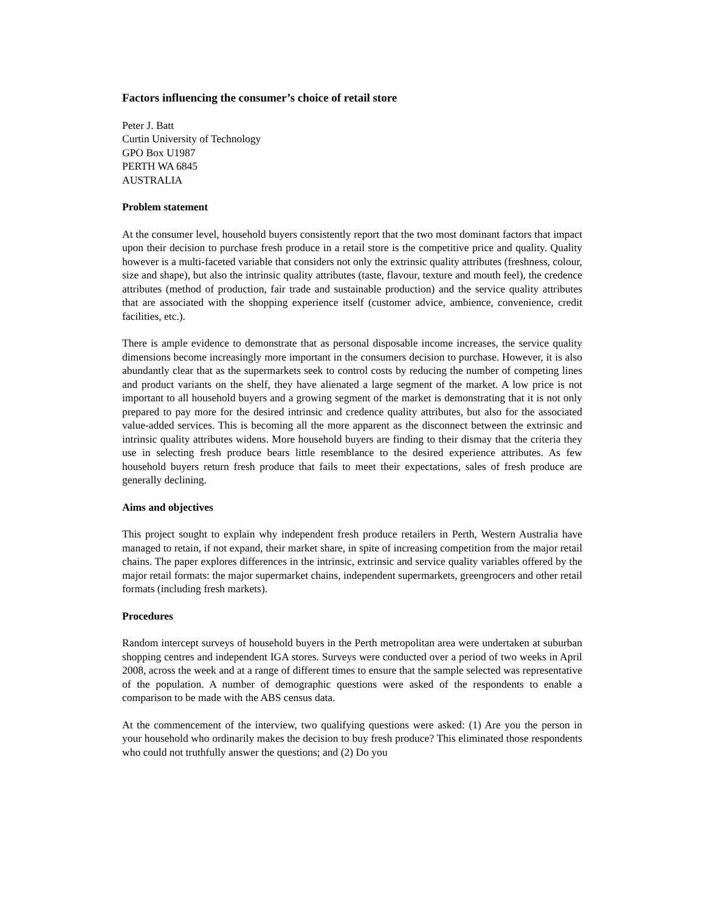Factors influencing the consumer’s choice of retail store
Peter J. Batt
Curtin University of Technology
GPO Box U1987
PERTH WA 6845
AUSTRALIA
Problem statement
At the consumer level, household buyers consistently report that the two most dominant factors that impact upon their decision to purchase fresh produce in a retail store is the competitive price and quality. Quality however is a multi-faceted variable that considers not only the extrinsic quality attributes (freshness, colour, size and shape), but also the intrinsic quality attributes (taste, flavour, texture and mouth feel), the credence attributes (method of production, fair trade and sustainable production) and the service quality attributes that are associated with the shopping experience itself (customer advice, ambience, convenience, credit facilities, etc.).
There is ample evidence to demonstrate that as personal disposable income increases, the service quality dimensions become increasingly more important in the consumers decision to purchase. However, it is also abundantly clear that as the supermarkets seek to control costs by reducing the number of competing lines and product variants on the shelf, they have alienated a large segment of the market. A low price is not important to all household buyers and a growing segment of the market is demonstrating that it is not only prepared to pay more for the desired intrinsic and credence quality attributes, but also for the associated value-added services. This is becoming all the more apparent as the disconnect between the extrinsic and intrinsic quality attributes widens. More household buyers are finding to their dismay that the criteria they use in selecting fresh produce bears little resemblance to the desired experience attributes. As few household buyers return fresh produce that fails to meet their expectations, sales of fresh produce are generally declining.
Aims and objectives
This project sought to explain why independent fresh produce retailers in Perth, Western Australia have managed to retain, if not expand, their market share, in spite of increasing competition from the major retail chains. The paper explores differences in the intrinsic, extrinsic and service quality variables offered by the major retail formats: the major supermarket chains, independent supermarkets, greengrocers and other retail formats (including fresh markets).
Procedures
Random intercept surveys of household buyers in the Perth metropolitan area were undertaken at suburban shopping centres and independent IGA stores. Surveys were conducted over a period of two weeks in April 2008, across the week and at a range of different times to ensure that the sample selected was representative of the population. A number of demographic questions were asked of the respondents to enable a comparison to be made with the ABS census data.
At the commencement of the interview, two qualifying questions were asked: (1) Are you the person in your household who ordinarily makes the decision to buy fresh produce? This eliminated those respondents who could not truthfully answer the questions; and (2) Do you